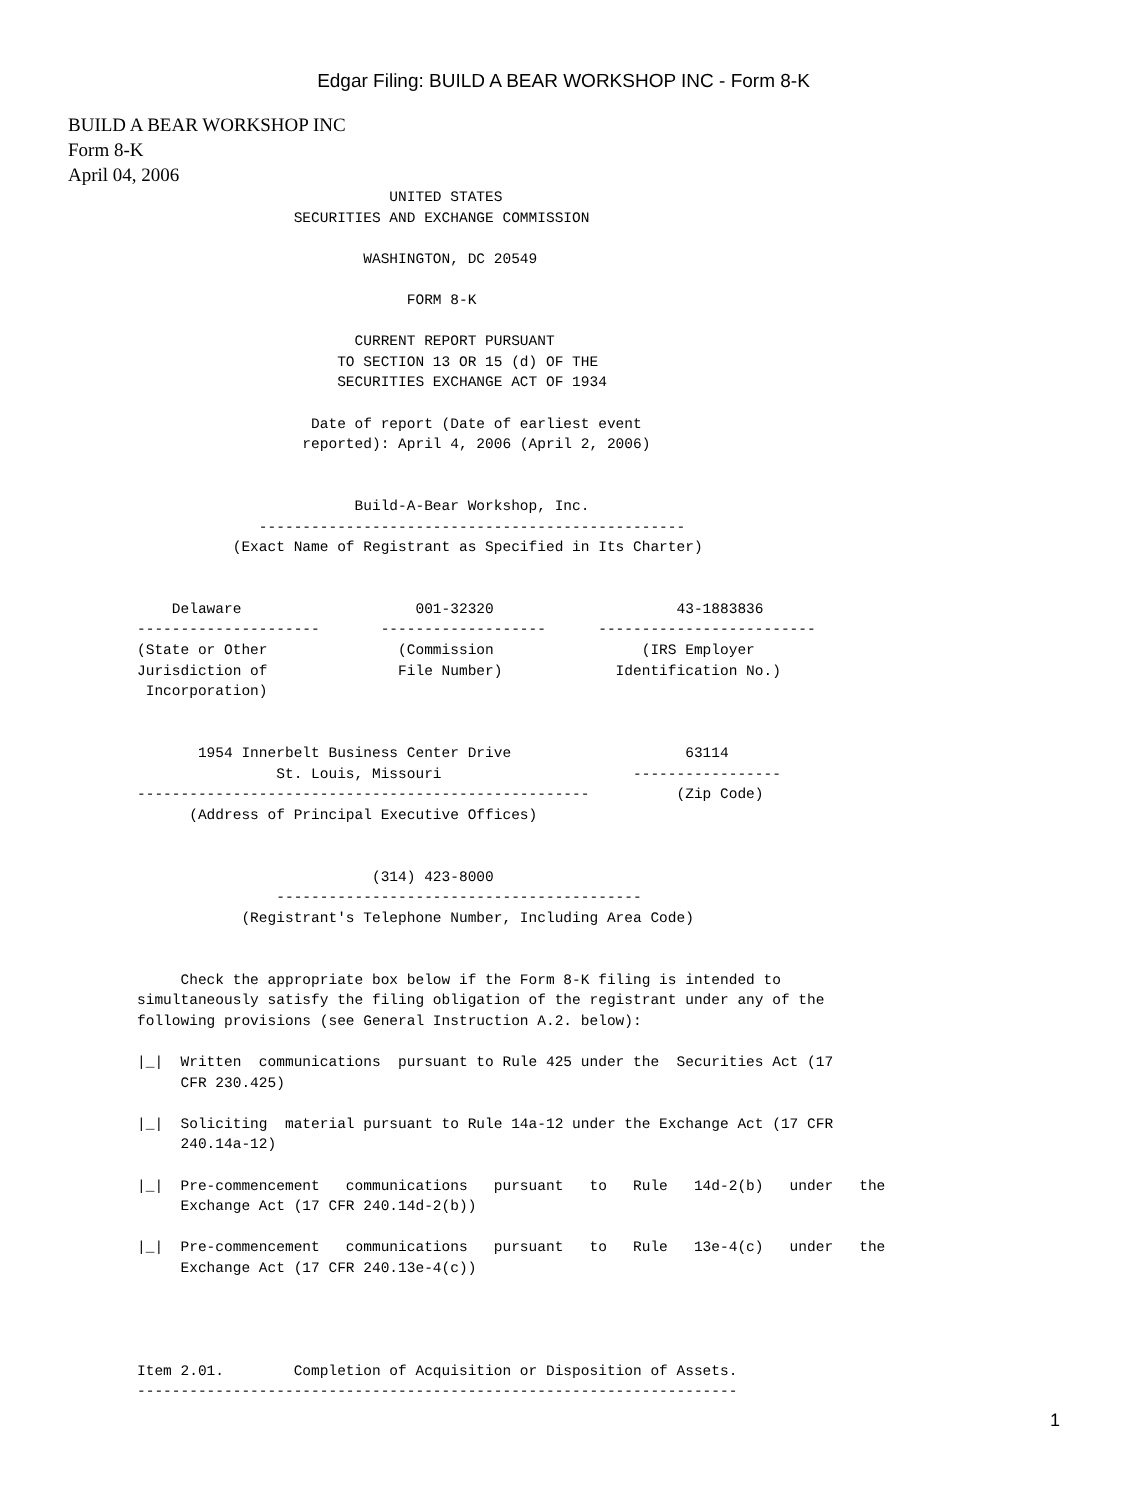Edgar Filing: BUILD A BEAR WORKSHOP INC - Form 8-K
BUILD A BEAR WORKSHOP INC
Form 8-K
April 04, 2006
                             UNITED STATES
                  SECURITIES AND EXCHANGE COMMISSION

                          WASHINGTON, DC 20549

                               FORM 8-K

                         CURRENT REPORT PURSUANT
                       TO SECTION 13 OR 15 (d) OF THE
                       SECURITIES EXCHANGE ACT OF 1934

                    Date of report (Date of earliest event
                   reported): April 4, 2006 (April 2, 2006)


                         Build-A-Bear Workshop, Inc.
              -------------------------------------------------
           (Exact Name of Registrant as Specified in Its Charter)


    Delaware                    001-32320                     43-1883836
---------------------       -------------------      -------------------------
(State or Other               (Commission                 (IRS Employer
Jurisdiction of               File Number)             Identification No.)
 Incorporation)


       1954 Innerbelt Business Center Drive                    63114
                St. Louis, Missouri                      -----------------
----------------------------------------------------          (Zip Code)
      (Address of Principal Executive Offices)


                           (314) 423-8000
                ------------------------------------------
            (Registrant's Telephone Number, Including Area Code)


     Check the appropriate box below if the Form 8-K filing is intended to
simultaneously satisfy the filing obligation of the registrant under any of the
following provisions (see General Instruction A.2. below):

|_|  Written  communications  pursuant to Rule 425 under the  Securities Act (17
     CFR 230.425)

|_|  Soliciting  material pursuant to Rule 14a-12 under the Exchange Act (17 CFR
     240.14a-12)

|_|  Pre-commencement   communications   pursuant   to   Rule   14d-2(b)   under   the
     Exchange Act (17 CFR 240.14d-2(b))

|_|  Pre-commencement   communications   pursuant   to   Rule   13e-4(c)   under   the
     Exchange Act (17 CFR 240.13e-4(c))




Item 2.01.        Completion of Acquisition or Disposition of Assets.
---------------------------------------------------------------------
1